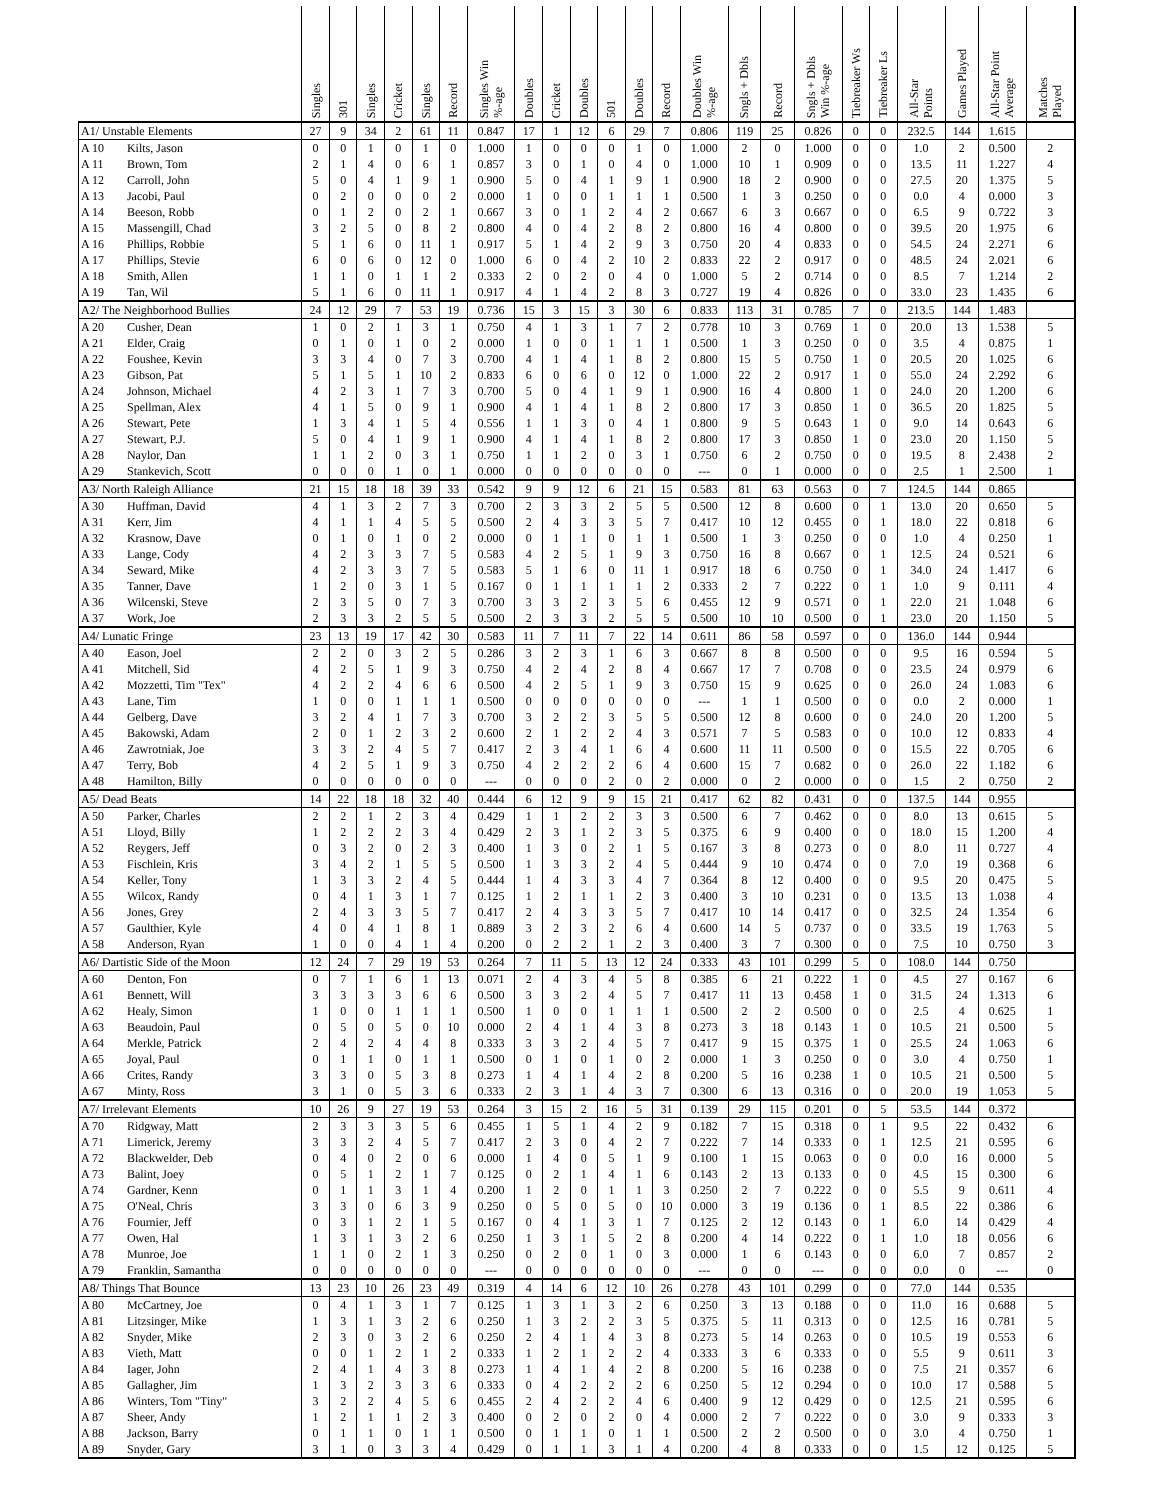| | | Singles | 301 | Singles | Cricket | Singles | Record | Singles Win %-age | Doubles | Cricket | Doubles | 501 | Doubles | Record | Doubles Win %-age | Sngls + Dbls | Record | Sngls + Dbls Win %-age | Tiebreaker Ws | Tiebreaker Ls | All-Star Points | Games Played | All-Star Point Average | Matches Played |
| --- | --- | --- | --- | --- | --- | --- | --- | --- | --- | --- | --- | --- | --- | --- | --- | --- | --- | --- | --- | --- | --- | --- | --- | --- |
| A1/ Unstable Elements | | 27 | 9 | 34 | 2 | 61 | 11 | 0.847 | 17 | 1 | 12 | 6 | 29 | 7 | 0.806 | 119 | 25 | 0.826 | 0 | 0 | 232.5 | 144 | 1.615 | |
| A 10 | Kilts, Jason | 0 | 0 | 1 | 0 | 1 | 0 | 1.000 | 1 | 0 | 0 | 0 | 1 | 0 | 1.000 | 2 | 0 | 1.000 | 0 | 0 | 1.0 | 2 | 0.500 | 2 |
| A 11 | Brown, Tom | 2 | 1 | 4 | 0 | 6 | 1 | 0.857 | 3 | 0 | 1 | 0 | 4 | 0 | 1.000 | 10 | 1 | 0.909 | 0 | 0 | 13.5 | 11 | 1.227 | 4 |
| A 12 | Carroll, John | 5 | 0 | 4 | 1 | 9 | 1 | 0.900 | 5 | 0 | 4 | 1 | 9 | 1 | 0.900 | 18 | 2 | 0.900 | 0 | 0 | 27.5 | 20 | 1.375 | 5 |
| A 13 | Jacobi, Paul | 0 | 2 | 0 | 0 | 0 | 2 | 0.000 | 1 | 0 | 0 | 1 | 1 | 1 | 0.500 | 1 | 3 | 0.250 | 0 | 0 | 0.0 | 4 | 0.000 | 3 |
| A 14 | Beeson, Robb | 0 | 1 | 2 | 0 | 2 | 1 | 0.667 | 3 | 0 | 1 | 2 | 4 | 2 | 0.667 | 6 | 3 | 0.667 | 0 | 0 | 6.5 | 9 | 0.722 | 3 |
| A 15 | Massengill, Chad | 3 | 2 | 5 | 0 | 8 | 2 | 0.800 | 4 | 0 | 4 | 2 | 8 | 2 | 0.800 | 16 | 4 | 0.800 | 0 | 0 | 39.5 | 20 | 1.975 | 6 |
| A 16 | Phillips, Robbie | 5 | 1 | 6 | 0 | 11 | 1 | 0.917 | 5 | 1 | 4 | 2 | 9 | 3 | 0.750 | 20 | 4 | 0.833 | 0 | 0 | 54.5 | 24 | 2.271 | 6 |
| A 17 | Phillips, Stevie | 6 | 0 | 6 | 0 | 12 | 0 | 1.000 | 6 | 0 | 4 | 2 | 10 | 2 | 0.833 | 22 | 2 | 0.917 | 0 | 0 | 48.5 | 24 | 2.021 | 6 |
| A 18 | Smith, Allen | 1 | 1 | 0 | 1 | 1 | 2 | 0.333 | 2 | 0 | 2 | 0 | 4 | 0 | 1.000 | 5 | 2 | 0.714 | 0 | 0 | 8.5 | 7 | 1.214 | 2 |
| A 19 | Tan, Wil | 5 | 1 | 6 | 0 | 11 | 1 | 0.917 | 4 | 1 | 4 | 2 | 8 | 3 | 0.727 | 19 | 4 | 0.826 | 0 | 0 | 33.0 | 23 | 1.435 | 6 |
| A2/ The Neighborhood Bullies | | 24 | 12 | 29 | 7 | 53 | 19 | 0.736 | 15 | 3 | 15 | 3 | 30 | 6 | 0.833 | 113 | 31 | 0.785 | 7 | 0 | 213.5 | 144 | 1.483 | |
| A 20 | Cusher, Dean | 1 | 0 | 2 | 1 | 3 | 1 | 0.750 | 4 | 1 | 3 | 1 | 7 | 2 | 0.778 | 10 | 3 | 0.769 | 1 | 0 | 20.0 | 13 | 1.538 | 5 |
| A 21 | Elder, Craig | 0 | 1 | 0 | 1 | 0 | 2 | 0.000 | 1 | 0 | 0 | 1 | 1 | 1 | 0.500 | 1 | 3 | 0.250 | 0 | 0 | 3.5 | 4 | 0.875 | 1 |
| A 22 | Foushee, Kevin | 3 | 3 | 4 | 0 | 7 | 3 | 0.700 | 4 | 1 | 4 | 1 | 8 | 2 | 0.800 | 15 | 5 | 0.750 | 1 | 0 | 20.5 | 20 | 1.025 | 6 |
| A 23 | Gibson, Pat | 5 | 1 | 5 | 1 | 10 | 2 | 0.833 | 6 | 0 | 6 | 0 | 12 | 0 | 1.000 | 22 | 2 | 0.917 | 1 | 0 | 55.0 | 24 | 2.292 | 6 |
| A 24 | Johnson, Michael | 4 | 2 | 3 | 1 | 7 | 3 | 0.700 | 5 | 0 | 4 | 1 | 9 | 1 | 0.900 | 16 | 4 | 0.800 | 1 | 0 | 24.0 | 20 | 1.200 | 6 |
| A 25 | Spellman, Alex | 4 | 1 | 5 | 0 | 9 | 1 | 0.900 | 4 | 1 | 4 | 1 | 8 | 2 | 0.800 | 17 | 3 | 0.850 | 1 | 0 | 36.5 | 20 | 1.825 | 5 |
| A 26 | Stewart, Pete | 1 | 3 | 4 | 1 | 5 | 4 | 0.556 | 1 | 1 | 3 | 0 | 4 | 1 | 0.800 | 9 | 5 | 0.643 | 1 | 0 | 9.0 | 14 | 0.643 | 6 |
| A 27 | Stewart, P.J. | 5 | 0 | 4 | 1 | 9 | 1 | 0.900 | 4 | 1 | 4 | 1 | 8 | 2 | 0.800 | 17 | 3 | 0.850 | 1 | 0 | 23.0 | 20 | 1.150 | 5 |
| A 28 | Naylor, Dan | 1 | 1 | 2 | 0 | 3 | 1 | 0.750 | 1 | 1 | 2 | 0 | 3 | 1 | 0.750 | 6 | 2 | 0.750 | 0 | 0 | 19.5 | 8 | 2.438 | 2 |
| A 29 | Stankevich, Scott | 0 | 0 | 0 | 1 | 0 | 1 | 0.000 | 0 | 0 | 0 | 0 | 0 | 0 | --- | 0 | 1 | 0.000 | 0 | 0 | 2.5 | 1 | 2.500 | 1 |
| A3/ North Raleigh Alliance | | 21 | 15 | 18 | 18 | 39 | 33 | 0.542 | 9 | 9 | 12 | 6 | 21 | 15 | 0.583 | 81 | 63 | 0.563 | 0 | 7 | 124.5 | 144 | 0.865 | |
| A 30 | Huffman, David | 4 | 1 | 3 | 2 | 7 | 3 | 0.700 | 2 | 3 | 3 | 2 | 5 | 5 | 0.500 | 12 | 8 | 0.600 | 0 | 1 | 13.0 | 20 | 0.650 | 5 |
| A 31 | Kerr, Jim | 4 | 1 | 1 | 4 | 5 | 5 | 0.500 | 2 | 4 | 3 | 3 | 5 | 7 | 0.417 | 10 | 12 | 0.455 | 0 | 1 | 18.0 | 22 | 0.818 | 6 |
| A 32 | Krasnow, Dave | 0 | 1 | 0 | 1 | 0 | 2 | 0.000 | 0 | 1 | 1 | 0 | 1 | 1 | 0.500 | 1 | 3 | 0.250 | 0 | 0 | 1.0 | 4 | 0.250 | 1 |
| A 33 | Lange, Cody | 4 | 2 | 3 | 3 | 7 | 5 | 0.583 | 4 | 2 | 5 | 1 | 9 | 3 | 0.750 | 16 | 8 | 0.667 | 0 | 1 | 12.5 | 24 | 0.521 | 6 |
| A 34 | Seward, Mike | 4 | 2 | 3 | 3 | 7 | 5 | 0.583 | 5 | 1 | 6 | 0 | 11 | 1 | 0.917 | 18 | 6 | 0.750 | 0 | 1 | 34.0 | 24 | 1.417 | 6 |
| A 35 | Tanner, Dave | 1 | 2 | 0 | 3 | 1 | 5 | 0.167 | 0 | 1 | 1 | 1 | 1 | 2 | 0.333 | 2 | 7 | 0.222 | 0 | 1 | 1.0 | 9 | 0.111 | 4 |
| A 36 | Wilcenski, Steve | 2 | 3 | 5 | 0 | 7 | 3 | 0.700 | 3 | 3 | 2 | 3 | 5 | 6 | 0.455 | 12 | 9 | 0.571 | 0 | 1 | 22.0 | 21 | 1.048 | 6 |
| A 37 | Work, Joe | 2 | 3 | 3 | 2 | 5 | 5 | 0.500 | 2 | 3 | 3 | 2 | 5 | 5 | 0.500 | 10 | 10 | 0.500 | 0 | 1 | 23.0 | 20 | 1.150 | 5 |
| A4/ Lunatic Fringe | | 23 | 13 | 19 | 17 | 42 | 30 | 0.583 | 11 | 7 | 11 | 7 | 22 | 14 | 0.611 | 86 | 58 | 0.597 | 0 | 0 | 136.0 | 144 | 0.944 | |
| A 40 | Eason, Joel | 2 | 2 | 0 | 3 | 2 | 5 | 0.286 | 3 | 2 | 3 | 1 | 6 | 3 | 0.667 | 8 | 8 | 0.500 | 0 | 0 | 9.5 | 16 | 0.594 | 5 |
| A 41 | Mitchell, Sid | 4 | 2 | 5 | 1 | 9 | 3 | 0.750 | 4 | 2 | 4 | 2 | 8 | 4 | 0.667 | 17 | 7 | 0.708 | 0 | 0 | 23.5 | 24 | 0.979 | 6 |
| A 42 | Mozzetti, Tim "Tex" | 4 | 2 | 2 | 4 | 6 | 6 | 0.500 | 4 | 2 | 5 | 1 | 9 | 3 | 0.750 | 15 | 9 | 0.625 | 0 | 0 | 26.0 | 24 | 1.083 | 6 |
| A 43 | Lane, Tim | 1 | 0 | 0 | 1 | 1 | 1 | 0.500 | 0 | 0 | 0 | 0 | 0 | 0 | --- | 1 | 1 | 0.500 | 0 | 0 | 0.0 | 2 | 0.000 | 1 |
| A 44 | Gelberg, Dave | 3 | 2 | 4 | 1 | 7 | 3 | 0.700 | 3 | 2 | 2 | 3 | 5 | 5 | 0.500 | 12 | 8 | 0.600 | 0 | 0 | 24.0 | 20 | 1.200 | 5 |
| A 45 | Bakowski, Adam | 2 | 0 | 1 | 2 | 3 | 2 | 0.600 | 2 | 1 | 2 | 2 | 4 | 3 | 0.571 | 7 | 5 | 0.583 | 0 | 0 | 10.0 | 12 | 0.833 | 4 |
| A 46 | Zawrotniak, Joe | 3 | 3 | 2 | 4 | 5 | 7 | 0.417 | 2 | 3 | 4 | 1 | 6 | 4 | 0.600 | 11 | 11 | 0.500 | 0 | 0 | 15.5 | 22 | 0.705 | 6 |
| A 47 | Terry, Bob | 4 | 2 | 5 | 1 | 9 | 3 | 0.750 | 4 | 2 | 2 | 2 | 6 | 4 | 0.600 | 15 | 7 | 0.682 | 0 | 0 | 26.0 | 22 | 1.182 | 6 |
| A 48 | Hamilton, Billy | 0 | 0 | 0 | 0 | 0 | 0 | --- | 0 | 0 | 0 | 2 | 0 | 2 | 0.000 | 0 | 2 | 0.000 | 0 | 0 | 1.5 | 2 | 0.750 | 2 |
| A5/ Dead Beats | | 14 | 22 | 18 | 18 | 32 | 40 | 0.444 | 6 | 12 | 9 | 9 | 15 | 21 | 0.417 | 62 | 82 | 0.431 | 0 | 0 | 137.5 | 144 | 0.955 | |
| A 50 | Parker, Charles | 2 | 2 | 1 | 2 | 3 | 4 | 0.429 | 1 | 1 | 2 | 2 | 3 | 3 | 0.500 | 6 | 7 | 0.462 | 0 | 0 | 8.0 | 13 | 0.615 | 5 |
| A 51 | Lloyd, Billy | 1 | 2 | 2 | 2 | 3 | 4 | 0.429 | 2 | 3 | 1 | 2 | 3 | 5 | 0.375 | 6 | 9 | 0.400 | 0 | 0 | 18.0 | 15 | 1.200 | 4 |
| A 52 | Reygers, Jeff | 0 | 3 | 2 | 0 | 2 | 3 | 0.400 | 1 | 3 | 0 | 2 | 1 | 5 | 0.167 | 3 | 8 | 0.273 | 0 | 0 | 8.0 | 11 | 0.727 | 4 |
| A 53 | Fischlein, Kris | 3 | 4 | 2 | 1 | 5 | 5 | 0.500 | 1 | 3 | 3 | 2 | 4 | 5 | 0.444 | 9 | 10 | 0.474 | 0 | 0 | 7.0 | 19 | 0.368 | 6 |
| A 54 | Keller, Tony | 1 | 3 | 3 | 2 | 4 | 5 | 0.444 | 1 | 4 | 3 | 3 | 4 | 7 | 0.364 | 8 | 12 | 0.400 | 0 | 0 | 9.5 | 20 | 0.475 | 5 |
| A 55 | Wilcox, Randy | 0 | 4 | 1 | 3 | 1 | 7 | 0.125 | 1 | 2 | 1 | 1 | 2 | 3 | 0.400 | 3 | 10 | 0.231 | 0 | 0 | 13.5 | 13 | 1.038 | 4 |
| A 56 | Jones, Grey | 2 | 4 | 3 | 3 | 5 | 7 | 0.417 | 2 | 4 | 3 | 3 | 5 | 7 | 0.417 | 10 | 14 | 0.417 | 0 | 0 | 32.5 | 24 | 1.354 | 6 |
| A 57 | Gaulthier, Kyle | 4 | 0 | 4 | 1 | 8 | 1 | 0.889 | 3 | 2 | 3 | 2 | 6 | 4 | 0.600 | 14 | 5 | 0.737 | 0 | 0 | 33.5 | 19 | 1.763 | 5 |
| A 58 | Anderson, Ryan | 1 | 0 | 0 | 4 | 1 | 4 | 0.200 | 0 | 2 | 2 | 1 | 2 | 3 | 0.400 | 3 | 7 | 0.300 | 0 | 0 | 7.5 | 10 | 0.750 | 3 |
| A6/ Dartistic Side of the Moon | | 12 | 24 | 7 | 29 | 19 | 53 | 0.264 | 7 | 11 | 5 | 13 | 12 | 24 | 0.333 | 43 | 101 | 0.299 | 5 | 0 | 108.0 | 144 | 0.750 | |
| A 60 | Denton, Fon | 0 | 7 | 1 | 6 | 1 | 13 | 0.071 | 2 | 4 | 3 | 4 | 5 | 8 | 0.385 | 6 | 21 | 0.222 | 1 | 0 | 4.5 | 27 | 0.167 | 6 |
| A 61 | Bennett, Will | 3 | 3 | 3 | 3 | 6 | 6 | 0.500 | 3 | 3 | 2 | 4 | 5 | 7 | 0.417 | 11 | 13 | 0.458 | 1 | 0 | 31.5 | 24 | 1.313 | 6 |
| A 62 | Healy, Simon | 1 | 0 | 0 | 1 | 1 | 1 | 0.500 | 1 | 0 | 0 | 1 | 1 | 1 | 0.500 | 2 | 2 | 0.500 | 0 | 0 | 2.5 | 4 | 0.625 | 1 |
| A 63 | Beaudoin, Paul | 0 | 5 | 0 | 5 | 0 | 10 | 0.000 | 2 | 4 | 1 | 4 | 3 | 8 | 0.273 | 3 | 18 | 0.143 | 1 | 0 | 10.5 | 21 | 0.500 | 5 |
| A 64 | Merkle, Patrick | 2 | 4 | 2 | 4 | 4 | 8 | 0.333 | 3 | 3 | 2 | 4 | 5 | 7 | 0.417 | 9 | 15 | 0.375 | 1 | 0 | 25.5 | 24 | 1.063 | 6 |
| A 65 | Joyal, Paul | 0 | 1 | 1 | 0 | 1 | 1 | 0.500 | 0 | 1 | 0 | 1 | 0 | 2 | 0.000 | 1 | 3 | 0.250 | 0 | 0 | 3.0 | 4 | 0.750 | 1 |
| A 66 | Crites, Randy | 3 | 3 | 0 | 5 | 3 | 8 | 0.273 | 1 | 4 | 1 | 4 | 2 | 8 | 0.200 | 5 | 16 | 0.238 | 1 | 0 | 10.5 | 21 | 0.500 | 5 |
| A 67 | Minty, Ross | 3 | 1 | 0 | 5 | 3 | 6 | 0.333 | 2 | 3 | 1 | 4 | 3 | 7 | 0.300 | 6 | 13 | 0.316 | 0 | 0 | 20.0 | 19 | 1.053 | 5 |
| A7/ Irrelevant Elements | | 10 | 26 | 9 | 27 | 19 | 53 | 0.264 | 3 | 15 | 2 | 16 | 5 | 31 | 0.139 | 29 | 115 | 0.201 | 0 | 5 | 53.5 | 144 | 0.372 | |
| A 70 | Ridgway, Matt | 2 | 3 | 3 | 3 | 5 | 6 | 0.455 | 1 | 5 | 1 | 4 | 2 | 9 | 0.182 | 7 | 15 | 0.318 | 0 | 1 | 9.5 | 22 | 0.432 | 6 |
| A 71 | Limerick, Jeremy | 3 | 3 | 2 | 4 | 5 | 7 | 0.417 | 2 | 3 | 0 | 4 | 2 | 7 | 0.222 | 7 | 14 | 0.333 | 0 | 1 | 12.5 | 21 | 0.595 | 6 |
| A 72 | Blackwelder, Deb | 0 | 4 | 0 | 2 | 0 | 6 | 0.000 | 1 | 4 | 0 | 5 | 1 | 9 | 0.100 | 1 | 15 | 0.063 | 0 | 0 | 0.0 | 16 | 0.000 | 5 |
| A 73 | Balint, Joey | 0 | 5 | 1 | 2 | 1 | 7 | 0.125 | 0 | 2 | 1 | 4 | 1 | 6 | 0.143 | 2 | 13 | 0.133 | 0 | 0 | 4.5 | 15 | 0.300 | 6 |
| A 74 | Gardner, Kenn | 0 | 1 | 1 | 3 | 1 | 4 | 0.200 | 1 | 2 | 0 | 1 | 1 | 3 | 0.250 | 2 | 7 | 0.222 | 0 | 0 | 5.5 | 9 | 0.611 | 4 |
| A 75 | O'Neal, Chris | 3 | 3 | 0 | 6 | 3 | 9 | 0.250 | 0 | 5 | 0 | 5 | 0 | 10 | 0.000 | 3 | 19 | 0.136 | 0 | 1 | 8.5 | 22 | 0.386 | 6 |
| A 76 | Fournier, Jeff | 0 | 3 | 1 | 2 | 1 | 5 | 0.167 | 0 | 4 | 1 | 3 | 1 | 7 | 0.125 | 2 | 12 | 0.143 | 0 | 1 | 6.0 | 14 | 0.429 | 4 |
| A 77 | Owen, Hal | 1 | 3 | 1 | 3 | 2 | 6 | 0.250 | 1 | 3 | 1 | 5 | 2 | 8 | 0.200 | 4 | 14 | 0.222 | 0 | 1 | 1.0 | 18 | 0.056 | 6 |
| A 78 | Munroe, Joe | 1 | 1 | 0 | 2 | 1 | 3 | 0.250 | 0 | 2 | 0 | 1 | 0 | 3 | 0.000 | 1 | 6 | 0.143 | 0 | 0 | 6.0 | 7 | 0.857 | 2 |
| A 79 | Franklin, Samantha | 0 | 0 | 0 | 0 | 0 | 0 | --- | 0 | 0 | 0 | 0 | 0 | 0 | --- | 0 | 0 | --- | 0 | 0 | 0.0 | 0 | --- | 0 |
| A8/ Things That Bounce | | 13 | 23 | 10 | 26 | 23 | 49 | 0.319 | 4 | 14 | 6 | 12 | 10 | 26 | 0.278 | 43 | 101 | 0.299 | 0 | 0 | 77.0 | 144 | 0.535 | |
| A 80 | McCartney, Joe | 0 | 4 | 1 | 3 | 1 | 7 | 0.125 | 1 | 3 | 1 | 3 | 2 | 6 | 0.250 | 3 | 13 | 0.188 | 0 | 0 | 11.0 | 16 | 0.688 | 5 |
| A 81 | Litzsinger, Mike | 1 | 3 | 1 | 3 | 2 | 6 | 0.250 | 1 | 3 | 2 | 2 | 3 | 5 | 0.375 | 5 | 11 | 0.313 | 0 | 0 | 12.5 | 16 | 0.781 | 5 |
| A 82 | Snyder, Mike | 2 | 3 | 0 | 3 | 2 | 6 | 0.250 | 2 | 4 | 1 | 4 | 3 | 8 | 0.273 | 5 | 14 | 0.263 | 0 | 0 | 10.5 | 19 | 0.553 | 6 |
| A 83 | Vieth, Matt | 0 | 0 | 1 | 2 | 1 | 2 | 0.333 | 1 | 2 | 1 | 2 | 2 | 4 | 0.333 | 3 | 6 | 0.333 | 0 | 0 | 5.5 | 9 | 0.611 | 3 |
| A 84 | Iager, John | 2 | 4 | 1 | 4 | 3 | 8 | 0.273 | 1 | 4 | 1 | 4 | 2 | 8 | 0.200 | 5 | 16 | 0.238 | 0 | 0 | 7.5 | 21 | 0.357 | 6 |
| A 85 | Gallagher, Jim | 1 | 3 | 2 | 3 | 3 | 6 | 0.333 | 0 | 4 | 2 | 2 | 2 | 6 | 0.250 | 5 | 12 | 0.294 | 0 | 0 | 10.0 | 17 | 0.588 | 5 |
| A 86 | Winters, Tom "Tiny" | 3 | 2 | 2 | 4 | 5 | 6 | 0.455 | 2 | 4 | 2 | 2 | 4 | 6 | 0.400 | 9 | 12 | 0.429 | 0 | 0 | 12.5 | 21 | 0.595 | 6 |
| A 87 | Sheer, Andy | 1 | 2 | 1 | 1 | 2 | 3 | 0.400 | 0 | 2 | 0 | 2 | 0 | 4 | 0.000 | 2 | 7 | 0.222 | 0 | 0 | 3.0 | 9 | 0.333 | 3 |
| A 88 | Jackson, Barry | 0 | 1 | 1 | 0 | 1 | 1 | 0.500 | 0 | 1 | 1 | 0 | 1 | 1 | 0.500 | 2 | 2 | 0.500 | 0 | 0 | 3.0 | 4 | 0.750 | 1 |
| A 89 | Snyder, Gary | 3 | 1 | 0 | 3 | 3 | 4 | 0.429 | 0 | 1 | 1 | 3 | 1 | 4 | 0.200 | 4 | 8 | 0.333 | 0 | 0 | 1.5 | 12 | 0.125 | 5 |